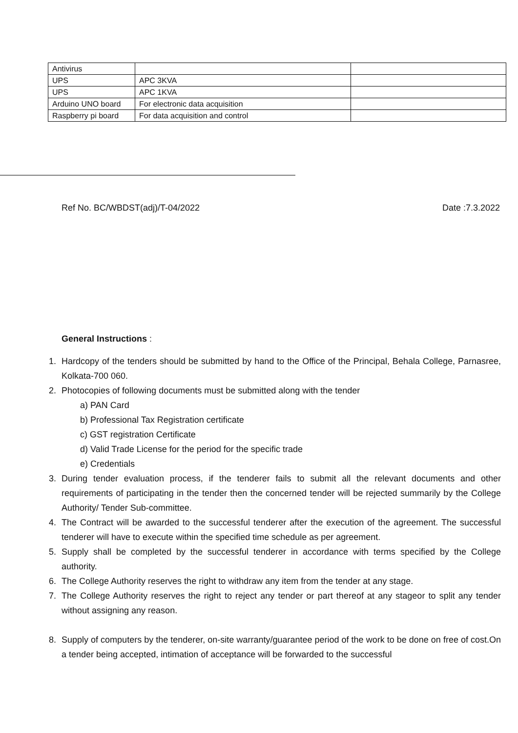| Antivirus | | |
| UPS | APC 3KVA | |
| UPS | APC 1KVA | |
| Arduino UNO board | For electronic data acquisition | |
| Raspberry pi board | For data acquisition and control | |
Ref No. BC/WBDST(adj)/T-04/2022 Date :7.3.2022
General Instructions :
1. Hardcopy of the tenders should be submitted by hand to the Office of the Principal, Behala College, Parnasree, Kolkata-700 060.
2. Photocopies of following documents must be submitted along with the tender
a) PAN Card
b) Professional Tax Registration certificate
c) GST registration Certificate
d) Valid Trade License for the period for the specific trade
e) Credentials
3. During tender evaluation process, if the tenderer fails to submit all the relevant documents and other requirements of participating in the tender then the concerned tender will be rejected summarily by the College Authority/ Tender Sub-committee.
4. The Contract will be awarded to the successful tenderer after the execution of the agreement. The successful tenderer will have to execute within the specified time schedule as per agreement.
5. Supply shall be completed by the successful tenderer in accordance with terms specified by the College authority.
6. The College Authority reserves the right to withdraw any item from the tender at any stage.
7. The College Authority reserves the right to reject any tender or part thereof at any stageor to split any tender without assigning any reason.
8. Supply of computers by the tenderer, on-site warranty/guarantee period of the work to be done on free of cost.On a tender being accepted, intimation of acceptance will be forwarded to the successful